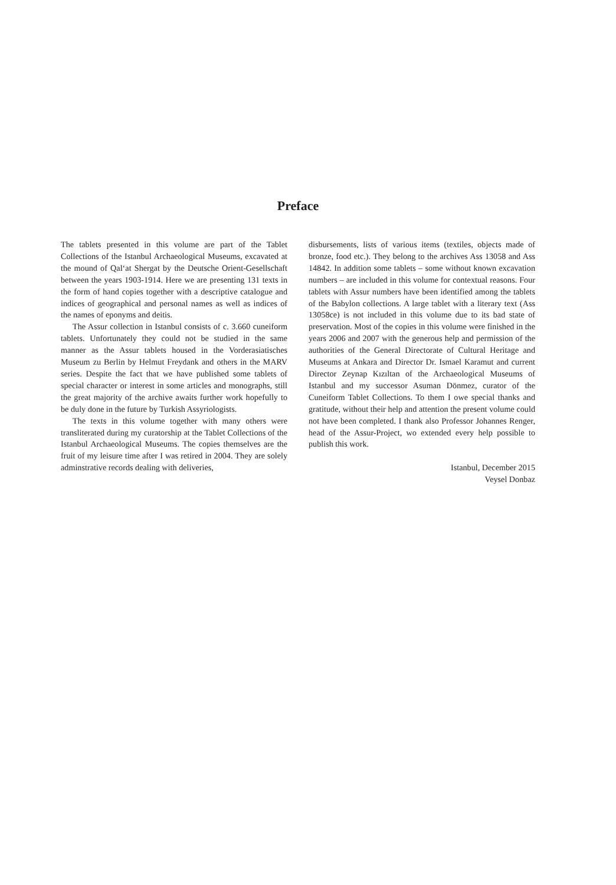Preface
The tablets presented in this volume are part of the Tablet Collections of the Istanbul Archaeological Museums, excavated at the mound of Qal‘at Shergat by the Deutsche Orient-Gesellschaft between the years 1903-1914. Here we are presenting 131 texts in the form of hand copies together with a descriptive catalogue and indices of geographical and personal names as well as indices of the names of eponyms and deitis.
The Assur collection in Istanbul consists of c. 3.660 cuneiform tablets. Unfortunately they could not be studied in the same manner as the Assur tablets housed in the Vorderasiatisches Museum zu Berlin by Helmut Freydank and others in the MARV series. Despite the fact that we have published some tablets of special character or interest in some articles and monographs, still the great majority of the archive awaits further work hopefully to be duly done in the future by Turkish Assyriologists.
The texts in this volume together with many others were transliterated during my curatorship at the Tablet Collections of the Istanbul Archaeological Museums. The copies themselves are the fruit of my leisure time after I was retired in 2004. They are solely adminstrative records dealing with deliveries,
disbursements, lists of various items (textiles, objects made of bronze, food etc.). They belong to the archives Ass 13058 and Ass 14842. In addition some tablets – some without known excavation numbers – are included in this volume for contextual reasons. Four tablets with Assur numbers have been identified among the tablets of the Babylon collections. A large tablet with a literary text (Ass 13058ce) is not included in this volume due to its bad state of preservation. Most of the copies in this volume were finished in the years 2006 and 2007 with the generous help and permission of the authorities of the General Directorate of Cultural Heritage and Museums at Ankara and Director Dr. Ismael Karamut and current Director Zeynap Kızıltan of the Archaeological Museums of Istanbul and my successor Asuman Dönmez, curator of the Cuneiform Tablet Collections. To them I owe special thanks and gratitude, without their help and attention the present volume could not have been completed. I thank also Professor Johannes Renger, head of the Assur-Project, wo extended every help possible to publish this work.
Istanbul, December 2015
Veysel Donbaz